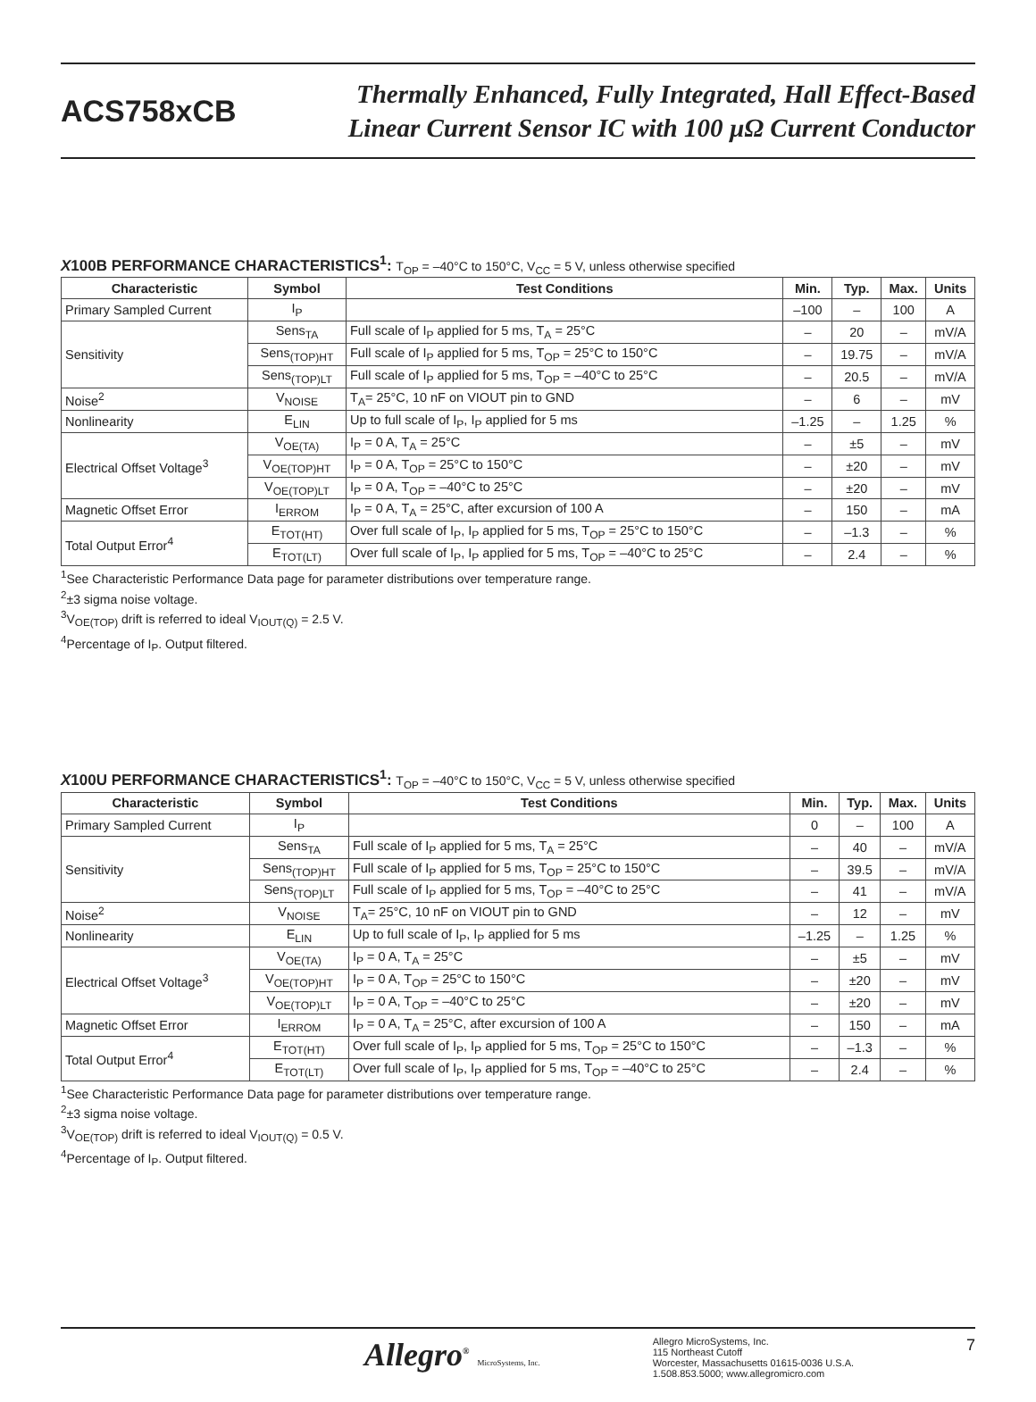ACS758xCB
Thermally Enhanced, Fully Integrated, Hall Effect-Based
Linear Current Sensor IC with 100 µΩ Current Conductor
X100B PERFORMANCE CHARACTERISTICS<sup>1</sup>: T<sub>OP</sub> = –40°C to 150°C, V<sub>CC</sub> = 5 V, unless otherwise specified
| Characteristic | Symbol | Test Conditions | Min. | Typ. | Max. | Units |
| --- | --- | --- | --- | --- | --- | --- |
| Primary Sampled Current | I<sub>P</sub> | | –100 | – | 100 | A |
| Sensitivity | Sens<sub>TA</sub> | Full scale of I<sub>P</sub> applied for 5 ms, T<sub>A</sub> = 25°C | – | 20 | – | mV/A |
| | Sens<sub>(TOP)HT</sub> | Full scale of I<sub>P</sub> applied for 5 ms, T<sub>OP</sub> = 25°C to 150°C | – | 19.75 | – | mV/A |
| | Sens<sub>(TOP)LT</sub> | Full scale of I<sub>P</sub> applied for 5 ms, T<sub>OP</sub> = –40°C to 25°C | – | 20.5 | – | mV/A |
| Noise<sup>2</sup> | V<sub>NOISE</sub> | T<sub>A</sub>= 25°C, 10 nF on VIOUT pin to GND | – | 6 | – | mV |
| Nonlinearity | E<sub>LIN</sub> | Up to full scale of I<sub>P</sub>, I<sub>P</sub> applied for 5 ms | –1.25 | – | 1.25 | % |
| Electrical Offset Voltage<sup>3</sup> | V<sub>OE(TA)</sub> | I<sub>P</sub> = 0 A, T<sub>A</sub> = 25°C | – | ±5 | – | mV |
| | V<sub>OE(TOP)HT</sub> | I<sub>P</sub> = 0 A, T<sub>OP</sub> = 25°C to 150°C | – | ±20 | – | mV |
| | V<sub>OE(TOP)LT</sub> | I<sub>P</sub> = 0 A, T<sub>OP</sub> = –40°C to 25°C | – | ±20 | – | mV |
| Magnetic Offset Error | I<sub>ERROM</sub> | I<sub>P</sub> = 0 A, T<sub>A</sub> = 25°C, after excursion of 100 A | – | 150 | – | mA |
| Total Output Error<sup>4</sup> | E<sub>TOT(HT)</sub> | Over full scale of I<sub>P</sub>, I<sub>P</sub> applied for 5 ms, T<sub>OP</sub> = 25°C to 150°C | – | –1.3 | – | % |
| | E<sub>TOT(LT)</sub> | Over full scale of I<sub>P</sub>, I<sub>P</sub> applied for 5 ms, T<sub>OP</sub> = –40°C to 25°C | – | 2.4 | – | % |
<sup>1</sup> See Characteristic Performance Data page for parameter distributions over temperature range.
<sup>2</sup>±3 sigma noise voltage.
<sup>3</sup> V<sub>OE(TOP)</sub> drift is referred to ideal V<sub>IOUT(Q)</sub> = 2.5 V.
<sup>4</sup> Percentage of I<sub>P</sub>. Output filtered.
X100U PERFORMANCE CHARACTERISTICS<sup>1</sup>: T<sub>OP</sub> = –40°C to 150°C, V<sub>CC</sub> = 5 V, unless otherwise specified
| Characteristic | Symbol | Test Conditions | Min. | Typ. | Max. | Units |
| --- | --- | --- | --- | --- | --- | --- |
| Primary Sampled Current | I<sub>P</sub> | | 0 | – | 100 | A |
| Sensitivity | Sens<sub>TA</sub> | Full scale of I<sub>P</sub> applied for 5 ms, T<sub>A</sub> = 25°C | – | 40 | – | mV/A |
| | Sens<sub>(TOP)HT</sub> | Full scale of I<sub>P</sub> applied for 5 ms, T<sub>OP</sub> = 25°C to 150°C | – | 39.5 | – | mV/A |
| | Sens<sub>(TOP)LT</sub> | Full scale of I<sub>P</sub> applied for 5 ms, T<sub>OP</sub> = –40°C to 25°C | – | 41 | – | mV/A |
| Noise<sup>2</sup> | V<sub>NOISE</sub> | T<sub>A</sub>= 25°C, 10 nF on VIOUT pin to GND | – | 12 | – | mV |
| Nonlinearity | E<sub>LIN</sub> | Up to full scale of I<sub>P</sub>, I<sub>P</sub> applied for 5 ms | –1.25 | – | 1.25 | % |
| Electrical Offset Voltage<sup>3</sup> | V<sub>OE(TA)</sub> | I<sub>P</sub> = 0 A, T<sub>A</sub> = 25°C | – | ±5 | – | mV |
| | V<sub>OE(TOP)HT</sub> | I<sub>P</sub> = 0 A, T<sub>OP</sub> = 25°C to 150°C | – | ±20 | – | mV |
| | V<sub>OE(TOP)LT</sub> | I<sub>P</sub> = 0 A, T<sub>OP</sub> = –40°C to 25°C | – | ±20 | – | mV |
| Magnetic Offset Error | I<sub>ERROM</sub> | I<sub>P</sub> = 0 A, T<sub>A</sub> = 25°C, after excursion of 100 A | – | 150 | – | mA |
| Total Output Error<sup>4</sup> | E<sub>TOT(HT)</sub> | Over full scale of I<sub>P</sub>, I<sub>P</sub> applied for 5 ms, T<sub>OP</sub> = 25°C to 150°C | – | –1.3 | – | % |
| | E<sub>TOT(LT)</sub> | Over full scale of I<sub>P</sub>, I<sub>P</sub> applied for 5 ms, T<sub>OP</sub> = –40°C to 25°C | – | 2.4 | – | % |
<sup>1</sup> See Characteristic Performance Data page for parameter distributions over temperature range.
<sup>2</sup>±3 sigma noise voltage.
<sup>3</sup> V<sub>OE(TOP)</sub> drift is referred to ideal V<sub>IOUT(Q)</sub> = 0.5 V.
<sup>4</sup> Percentage of I<sub>P</sub>. Output filtered.
Allegro<sup>®</sup> MicroSystems, Inc.
Allegro MicroSystems, Inc.
115 Northeast Cutoff
Worcester, Massachusetts 01615-0036 U.S.A.
1.508.853.5000; www.allegromicro.com
7